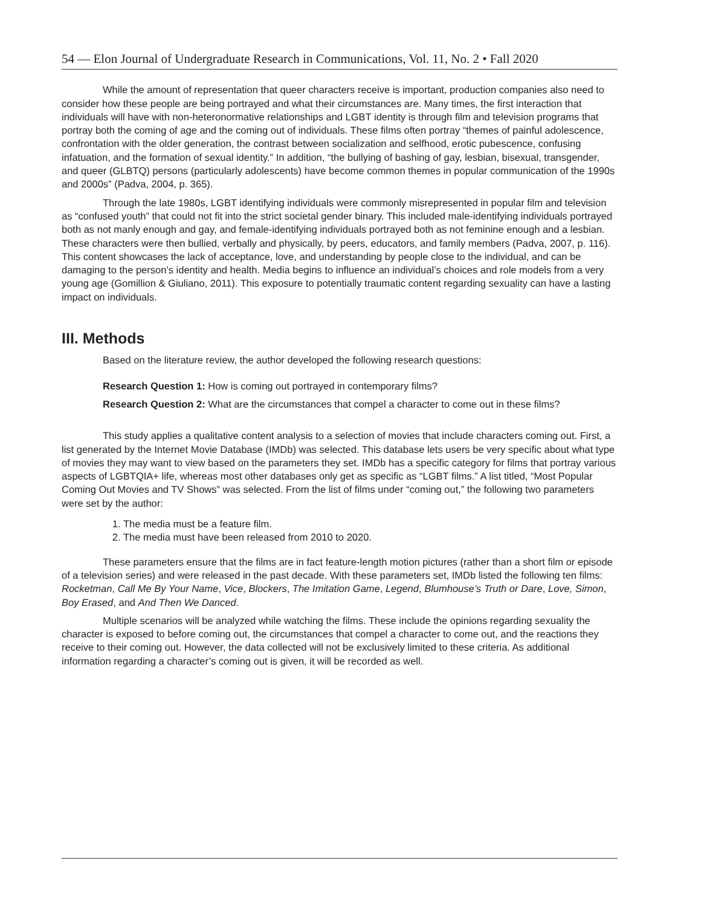54 — Elon Journal of Undergraduate Research in Communications, Vol. 11, No. 2 • Fall 2020
While the amount of representation that queer characters receive is important, production companies also need to consider how these people are being portrayed and what their circumstances are. Many times, the first interaction that individuals will have with non-heteronormative relationships and LGBT identity is through film and television programs that portray both the coming of age and the coming out of individuals. These films often portray “themes of painful adolescence, confrontation with the older generation, the contrast between socialization and selfhood, erotic pubescence, confusing infatuation, and the formation of sexual identity.” In addition, “the bullying of bashing of gay, lesbian, bisexual, transgender, and queer (GLBTQ) persons (particularly adolescents) have become common themes in popular communication of the 1990s and 2000s” (Padva, 2004, p. 365).
Through the late 1980s, LGBT identifying individuals were commonly misrepresented in popular film and television as “confused youth” that could not fit into the strict societal gender binary. This included male-identifying individuals portrayed both as not manly enough and gay, and female-identifying individuals portrayed both as not feminine enough and a lesbian. These characters were then bullied, verbally and physically, by peers, educators, and family members (Padva, 2007, p. 116). This content showcases the lack of acceptance, love, and understanding by people close to the individual, and can be damaging to the person’s identity and health. Media begins to influence an individual’s choices and role models from a very young age (Gomillion & Giuliano, 2011). This exposure to potentially traumatic content regarding sexuality can have a lasting impact on individuals.
III. Methods
Based on the literature review, the author developed the following research questions:
Research Question 1: How is coming out portrayed in contemporary films?
Research Question 2: What are the circumstances that compel a character to come out in these films?
This study applies a qualitative content analysis to a selection of movies that include characters coming out. First, a list generated by the Internet Movie Database (IMDb) was selected. This database lets users be very specific about what type of movies they may want to view based on the parameters they set. IMDb has a specific category for films that portray various aspects of LGBTQIA+ life, whereas most other databases only get as specific as “LGBT films.” A list titled, “Most Popular Coming Out Movies and TV Shows” was selected. From the list of films under “coming out,” the following two parameters were set by the author:
1. The media must be a feature film.
2. The media must have been released from 2010 to 2020.
These parameters ensure that the films are in fact feature-length motion pictures (rather than a short film or episode of a television series) and were released in the past decade. With these parameters set, IMDb listed the following ten films: Rocketman, Call Me By Your Name, Vice, Blockers, The Imitation Game, Legend, Blumhouse’s Truth or Dare, Love, Simon, Boy Erased, and And Then We Danced.
Multiple scenarios will be analyzed while watching the films. These include the opinions regarding sexuality the character is exposed to before coming out, the circumstances that compel a character to come out, and the reactions they receive to their coming out. However, the data collected will not be exclusively limited to these criteria. As additional information regarding a character’s coming out is given, it will be recorded as well.